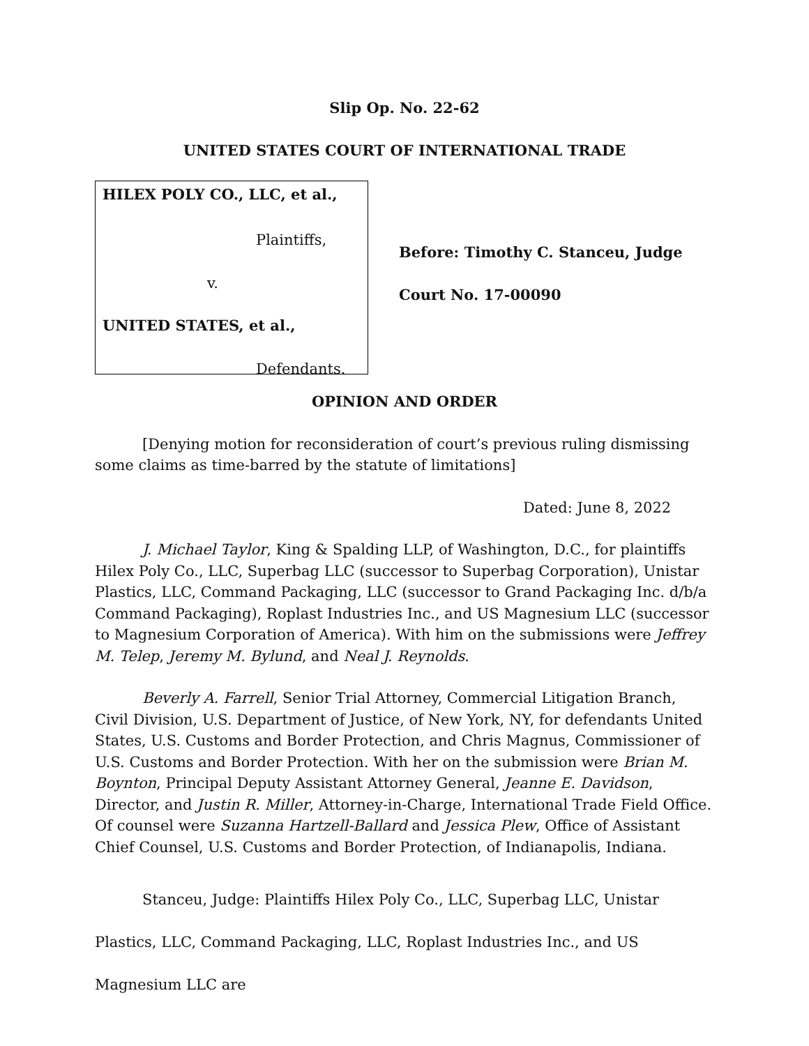Slip Op. No. 22-62
UNITED STATES COURT OF INTERNATIONAL TRADE
HILEX POLY CO., LLC, et al.,
Plaintiffs,
v.
UNITED STATES, et al.,
Defendants.
Before: Timothy C. Stanceu, Judge
Court No. 17-00090
OPINION AND ORDER
[Denying motion for reconsideration of court’s previous ruling dismissing some claims as time-barred by the statute of limitations]
Dated: June 8, 2022
J. Michael Taylor, King & Spalding LLP, of Washington, D.C., for plaintiffs Hilex Poly Co., LLC, Superbag LLC (successor to Superbag Corporation), Unistar Plastics, LLC, Command Packaging, LLC (successor to Grand Packaging Inc. d/b/a Command Packaging), Roplast Industries Inc., and US Magnesium LLC (successor to Magnesium Corporation of America). With him on the submissions were Jeffrey M. Telep, Jeremy M. Bylund, and Neal J. Reynolds.
Beverly A. Farrell, Senior Trial Attorney, Commercial Litigation Branch, Civil Division, U.S. Department of Justice, of New York, NY, for defendants United States, U.S. Customs and Border Protection, and Chris Magnus, Commissioner of U.S. Customs and Border Protection. With her on the submission were Brian M. Boynton, Principal Deputy Assistant Attorney General, Jeanne E. Davidson, Director, and Justin R. Miller, Attorney-in-Charge, International Trade Field Office. Of counsel were Suzanna Hartzell-Ballard and Jessica Plew, Office of Assistant Chief Counsel, U.S. Customs and Border Protection, of Indianapolis, Indiana.
Stanceu, Judge: Plaintiffs Hilex Poly Co., LLC, Superbag LLC, Unistar Plastics, LLC, Command Packaging, LLC, Roplast Industries Inc., and US Magnesium LLC are